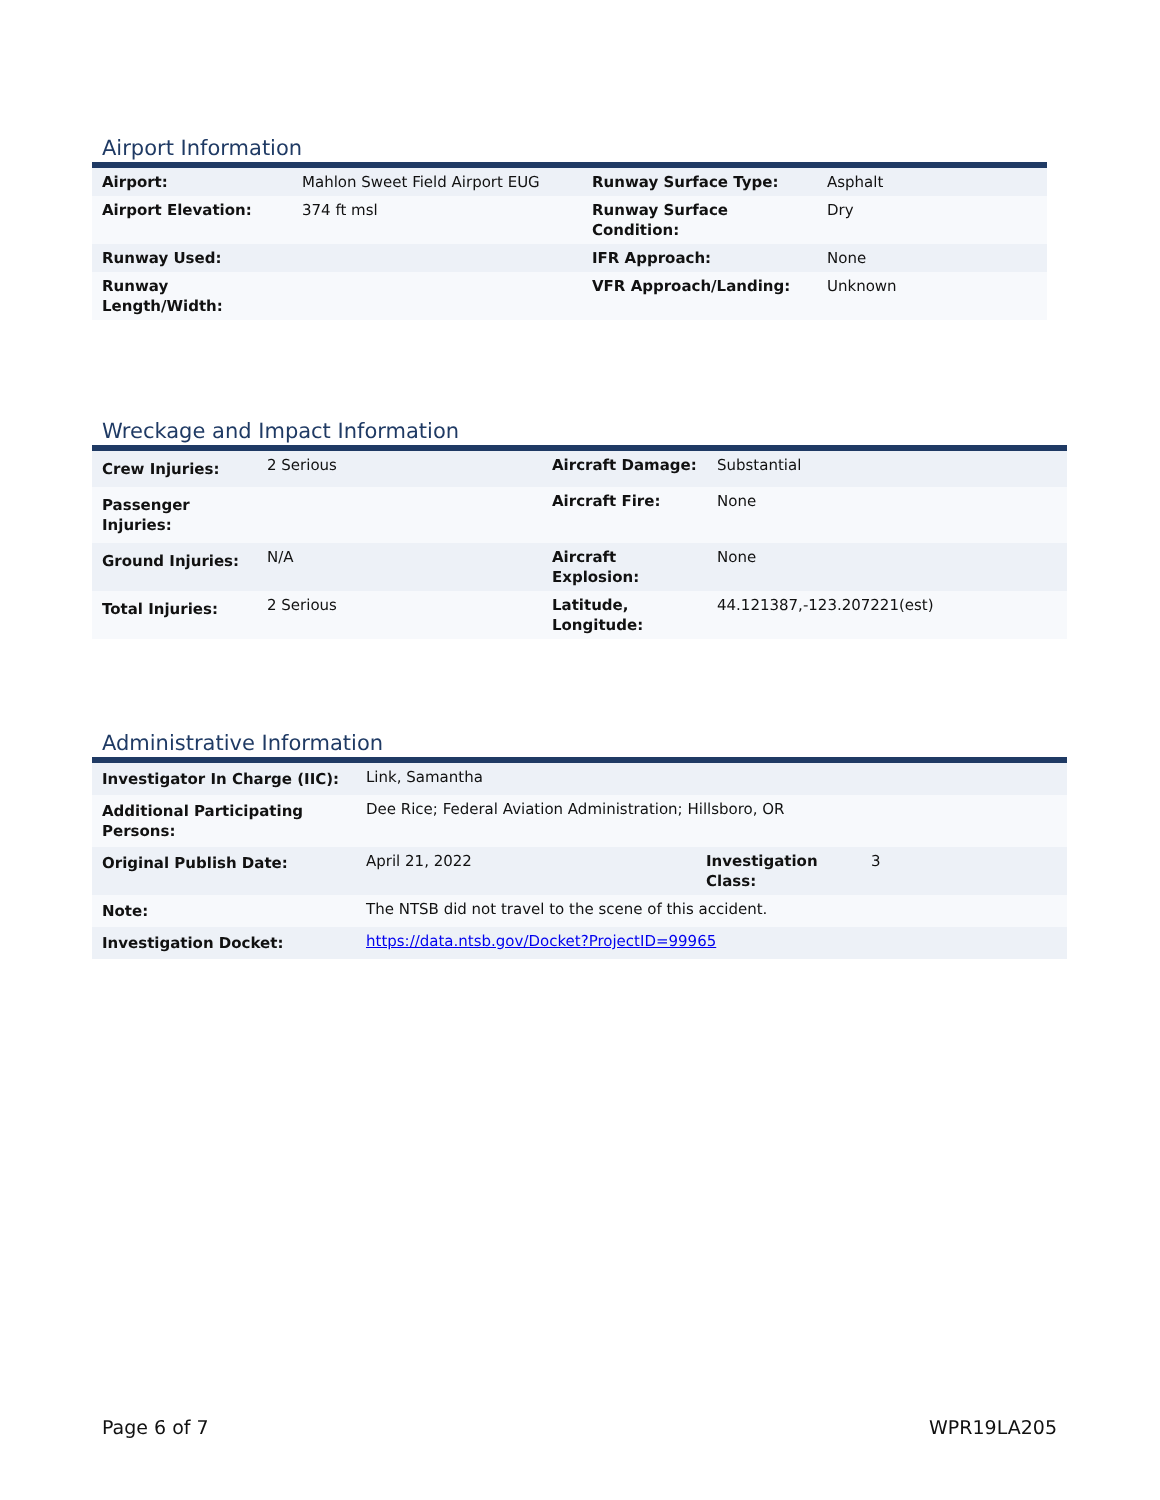Airport Information
| Airport: | Mahlon Sweet Field Airport EUG | Runway Surface Type: | Asphalt |
| Airport Elevation: | 374 ft msl | Runway Surface Condition: | Dry |
| Runway Used: | | IFR Approach: | None |
| Runway Length/Width: | | VFR Approach/Landing: | Unknown |
Wreckage and Impact Information
| Crew Injuries: | 2 Serious | Aircraft Damage: | Substantial |
| Passenger Injuries: | | Aircraft Fire: | None |
| Ground Injuries: | N/A | Aircraft Explosion: | None |
| Total Injuries: | 2 Serious | Latitude, Longitude: | 44.121387,-123.207221(est) |
Administrative Information
| Investigator In Charge (IIC): | Link, Samantha | | |
| Additional Participating Persons: | Dee Rice; Federal Aviation Administration; Hillsboro, OR | | |
| Original Publish Date: | April 21, 2022 | Investigation Class: | 3 |
| Note: | The NTSB did not travel to the scene of this accident. | | |
| Investigation Docket: | https://data.ntsb.gov/Docket?ProjectID=99965 | | |
Page 6 of 7 WPR19LA205